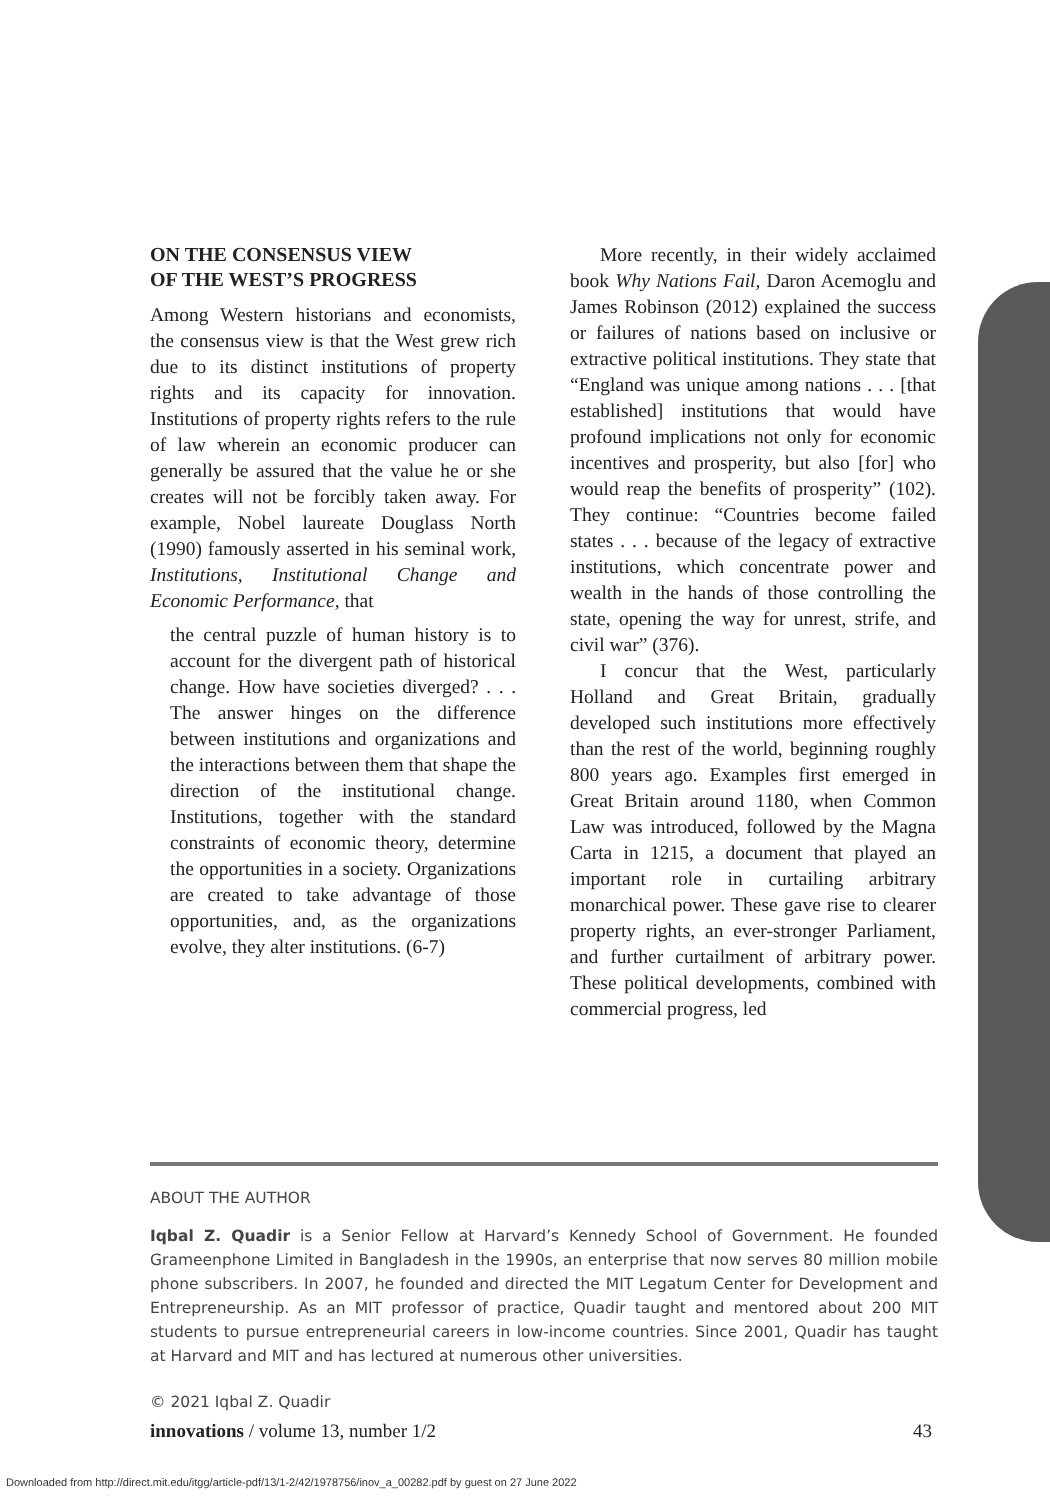ON THE CONSENSUS VIEW
OF THE WEST’S PROGRESS
Among Western historians and economists, the consensus view is that the West grew rich due to its distinct institutions of property rights and its capacity for innovation. Institutions of property rights refers to the rule of law wherein an economic producer can generally be assured that the value he or she creates will not be forcibly taken away. For example, Nobel laureate Douglass North (1990) famously asserted in his seminal work, Institutions, Institutional Change and Economic Performance, that
the central puzzle of human history is to account for the divergent path of historical change. How have societies diverged? . . . The answer hinges on the difference between institutions and organizations and the interactions between them that shape the direction of the institutional change. Institutions, together with the standard constraints of economic theory, determine the opportunities in a society. Organizations are created to take advantage of those opportunities, and, as the organizations evolve, they alter institutions. (6-7)
More recently, in their widely acclaimed book Why Nations Fail, Daron Acemoglu and James Robinson (2012) explained the success or failures of nations based on inclusive or extractive political institutions. They state that “England was unique among nations . . . [that established] institutions that would have profound implications not only for economic incentives and prosperity, but also [for] who would reap the benefits of prosperity” (102). They continue: “Countries become failed states . . . because of the legacy of extractive institutions, which concentrate power and wealth in the hands of those controlling the state, opening the way for unrest, strife, and civil war” (376).
I concur that the West, particularly Holland and Great Britain, gradually developed such institutions more effectively than the rest of the world, beginning roughly 800 years ago. Examples first emerged in Great Britain around 1180, when Common Law was introduced, followed by the Magna Carta in 1215, a document that played an important role in curtailing arbitrary monarchical power. These gave rise to clearer property rights, an ever-stronger Parliament, and further curtailment of arbitrary power. These political developments, combined with commercial progress, led
ABOUT THE AUTHOR
Iqbal Z. Quadir is a Senior Fellow at Harvard’s Kennedy School of Government. He founded Grameenphone Limited in Bangladesh in the 1990s, an enterprise that now serves 80 million mobile phone subscribers. In 2007, he founded and directed the MIT Legatum Center for Development and Entrepreneurship. As an MIT professor of practice, Quadir taught and mentored about 200 MIT students to pursue entrepreneurial careers in low-income countries. Since 2001, Quadir has taught at Harvard and MIT and has lectured at numerous other universities.
© 2021 Iqbal Z. Quadir
innovations / volume 13, number 1/2 43
Downloaded from http://direct.mit.edu/itgg/article-pdf/13/1-2/42/1978756/inov_a_00282.pdf by guest on 27 June 2022